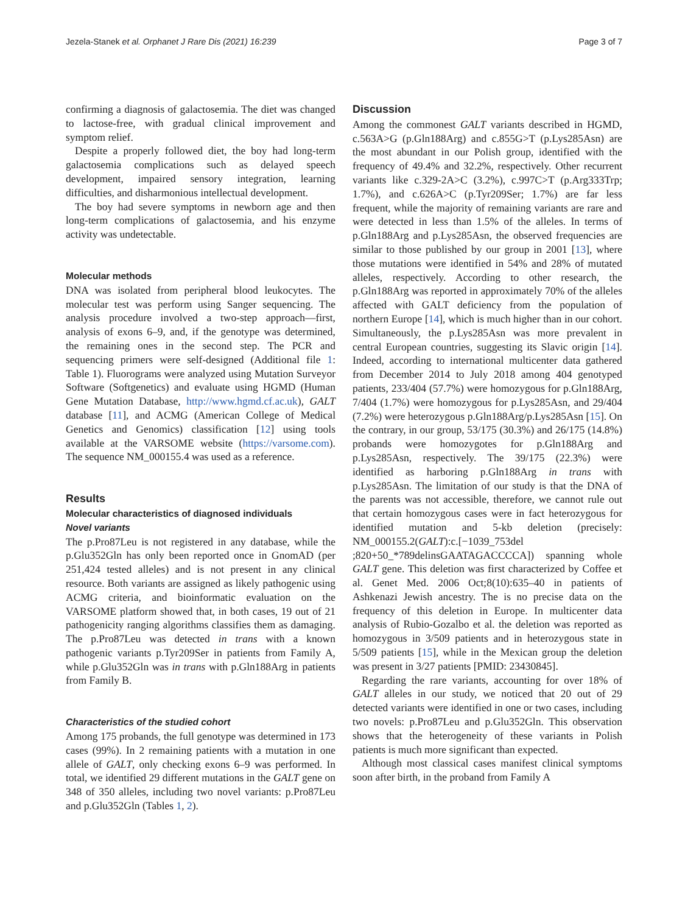Jezela-Stanek et al. Orphanet J Rare Dis (2021) 16:239 Page 3 of 7
confirming a diagnosis of galactosemia. The diet was changed to lactose-free, with gradual clinical improvement and symptom relief.
Despite a properly followed diet, the boy had long-term galactosemia complications such as delayed speech development, impaired sensory integration, learning difficulties, and disharmonious intellectual development.
The boy had severe symptoms in newborn age and then long-term complications of galactosemia, and his enzyme activity was undetectable.
Molecular methods
DNA was isolated from peripheral blood leukocytes. The molecular test was perform using Sanger sequencing. The analysis procedure involved a two-step approach—first, analysis of exons 6–9, and, if the genotype was determined, the remaining ones in the second step. The PCR and sequencing primers were self-designed (Additional file 1: Table 1). Fluorograms were analyzed using Mutation Surveyor Software (Softgenetics) and evaluate using HGMD (Human Gene Mutation Database, http://www.hgmd.cf.ac.uk), GALT database [11], and ACMG (American College of Medical Genetics and Genomics) classification [12] using tools available at the VARSOME website (https://varsome.com). The sequence NM_000155.4 was used as a reference.
Results
Molecular characteristics of diagnosed individuals
Novel variants
The p.Pro87Leu is not registered in any database, while the p.Glu352Gln has only been reported once in GnomAD (per 251,424 tested alleles) and is not present in any clinical resource. Both variants are assigned as likely pathogenic using ACMG criteria, and bioinformatic evaluation on the VARSOME platform showed that, in both cases, 19 out of 21 pathogenicity ranging algorithms classifies them as damaging. The p.Pro87Leu was detected in trans with a known pathogenic variants p.Tyr209Ser in patients from Family A, while p.Glu352Gln was in trans with p.Gln188Arg in patients from Family B.
Characteristics of the studied cohort
Among 175 probands, the full genotype was determined in 173 cases (99%). In 2 remaining patients with a mutation in one allele of GALT, only checking exons 6–9 was performed. In total, we identified 29 different mutations in the GALT gene on 348 of 350 alleles, including two novel variants: p.Pro87Leu and p.Glu352Gln (Tables 1, 2).
Discussion
Among the commonest GALT variants described in HGMD, c.563A>G (p.Gln188Arg) and c.855G>T (p.Lys285Asn) are the most abundant in our Polish group, identified with the frequency of 49.4% and 32.2%, respectively. Other recurrent variants like c.329-2A>C (3.2%), c.997C>T (p.Arg333Trp; 1.7%), and c.626A>C (p.Tyr209Ser; 1.7%) are far less frequent, while the majority of remaining variants are rare and were detected in less than 1.5% of the alleles. In terms of p.Gln188Arg and p.Lys285Asn, the observed frequencies are similar to those published by our group in 2001 [13], where those mutations were identified in 54% and 28% of mutated alleles, respectively. According to other research, the p.Gln188Arg was reported in approximately 70% of the alleles affected with GALT deficiency from the population of northern Europe [14], which is much higher than in our cohort. Simultaneously, the p.Lys285Asn was more prevalent in central European countries, suggesting its Slavic origin [14]. Indeed, according to international multicenter data gathered from December 2014 to July 2018 among 404 genotyped patients, 233/404 (57.7%) were homozygous for p.Gln188Arg, 7/404 (1.7%) were homozygous for p.Lys285Asn, and 29/404 (7.2%) were heterozygous p.Gln188Arg/p.Lys285Asn [15]. On the contrary, in our group, 53/175 (30.3%) and 26/175 (14.8%) probands were homozygotes for p.Gln188Arg and p.Lys285Asn, respectively. The 39/175 (22.3%) were identified as harboring p.Gln188Arg in trans with p.Lys285Asn. The limitation of our study is that the DNA of the parents was not accessible, therefore, we cannot rule out that certain homozygous cases were in fact heterozygous for identified mutation and 5-kb deletion (precisely: NM_000155.2(GALT):c.[−1039_753del ;820+50_*789delinsGAATAGACCCCA]) spanning whole GALT gene. This deletion was first characterized by Coffee et al. Genet Med. 2006 Oct;8(10):635–40 in patients of Ashkenazi Jewish ancestry. The is no precise data on the frequency of this deletion in Europe. In multicenter data analysis of Rubio-Gozalbo et al. the deletion was reported as homozygous in 3/509 patients and in heterozygous state in 5/509 patients [15], while in the Mexican group the deletion was present in 3/27 patients [PMID: 23430845].
Regarding the rare variants, accounting for over 18% of GALT alleles in our study, we noticed that 20 out of 29 detected variants were identified in one or two cases, including two novels: p.Pro87Leu and p.Glu352Gln. This observation shows that the heterogeneity of these variants in Polish patients is much more significant than expected.
Although most classical cases manifest clinical symptoms soon after birth, in the proband from Family A